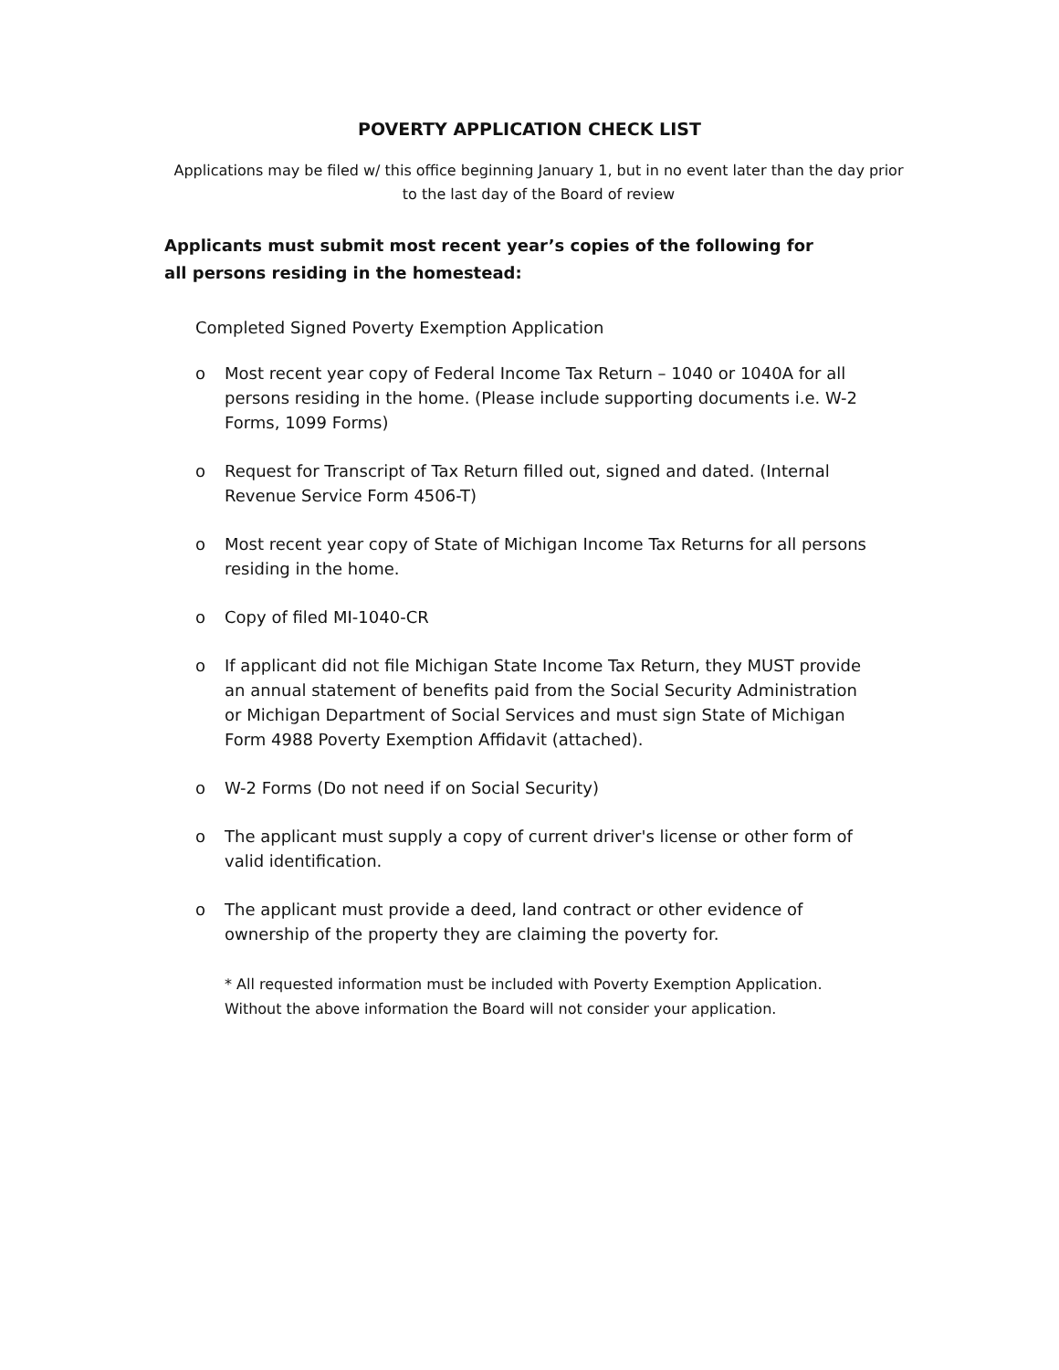POVERTY APPLICATION CHECK LIST
Applications may be filed w/ this office beginning January 1, but in no event later than the day prior to the last day of the Board of review
Applicants must submit most recent year’s copies of the following for all persons residing in the homestead:
Completed Signed Poverty Exemption Application
o Most recent year copy of Federal Income Tax Return – 1040 or 1040A for all persons residing in the home. (Please include supporting documents i.e. W-2 Forms, 1099 Forms)
o Request for Transcript of Tax Return filled out, signed and dated. (Internal Revenue Service Form 4506-T)
o Most recent year copy of State of Michigan Income Tax Returns for all persons residing in the home.
o Copy of filed MI-1040-CR
o If applicant did not file Michigan State Income Tax Return, they MUST provide an annual statement of benefits paid from the Social Security Administration or Michigan Department of Social Services and must sign State of Michigan Form 4988 Poverty Exemption Affidavit (attached).
o W-2 Forms (Do not need if on Social Security)
o The applicant must supply a copy of current driver's license or other form of valid identification.
o The applicant must provide a deed, land contract or other evidence of ownership of the property they are claiming the poverty for.
* All requested information must be included with Poverty Exemption Application.
Without the above information the Board will not consider your application.